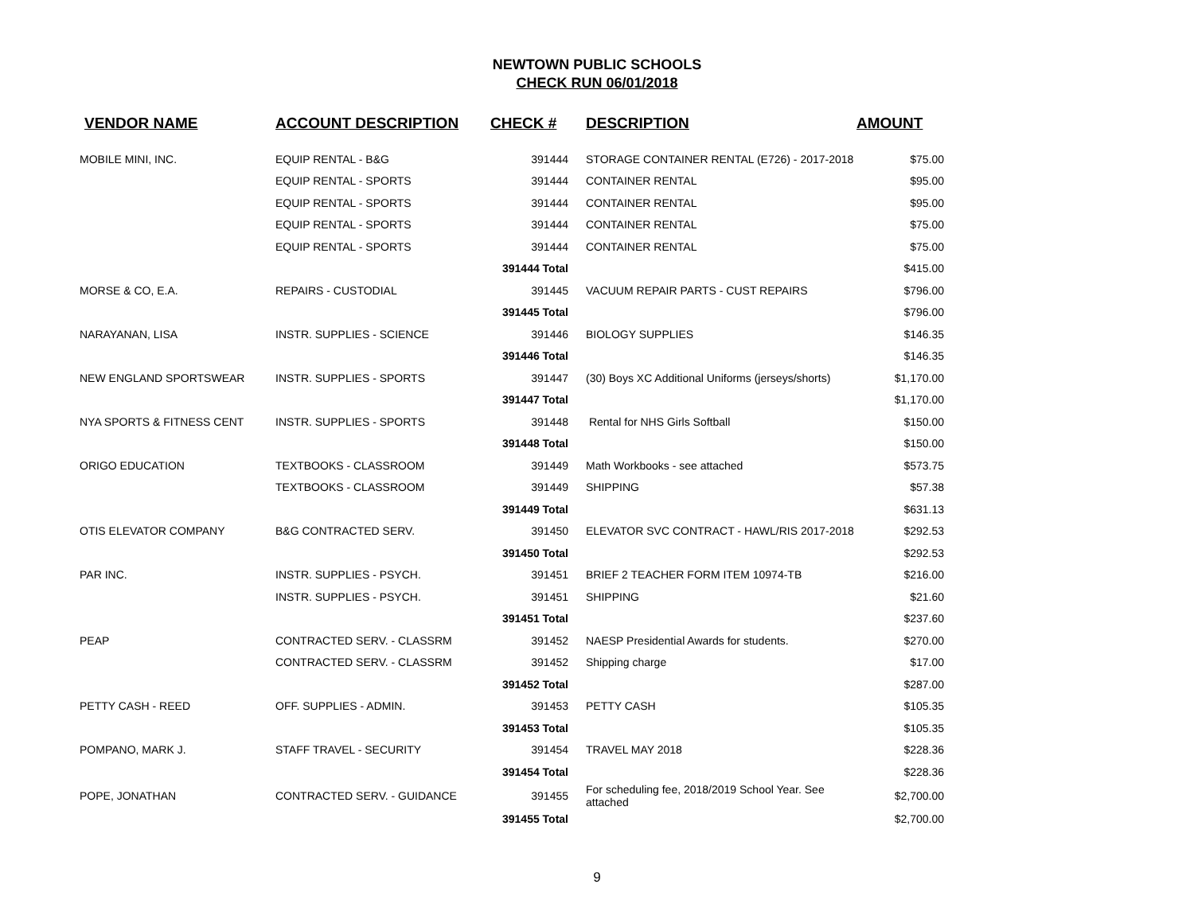NEWTOWN PUBLIC SCHOOLS
CHECK RUN 06/01/2018
| VENDOR NAME | ACCOUNT DESCRIPTION | CHECK # | DESCRIPTION | AMOUNT |
| --- | --- | --- | --- | --- |
| MOBILE MINI, INC. | EQUIP RENTAL - B&G | 391444 | STORAGE CONTAINER RENTAL (E726) - 2017-2018 | $75.00 |
| | EQUIP RENTAL - SPORTS | 391444 | CONTAINER RENTAL | $95.00 |
| | EQUIP RENTAL - SPORTS | 391444 | CONTAINER RENTAL | $95.00 |
| | EQUIP RENTAL - SPORTS | 391444 | CONTAINER RENTAL | $75.00 |
| | EQUIP RENTAL - SPORTS | 391444 | CONTAINER RENTAL | $75.00 |
| | | 391444 Total | | $415.00 |
| MORSE & CO, E.A. | REPAIRS - CUSTODIAL | 391445 | VACUUM REPAIR PARTS - CUST REPAIRS | $796.00 |
| | | 391445 Total | | $796.00 |
| NARAYANAN, LISA | INSTR. SUPPLIES - SCIENCE | 391446 | BIOLOGY SUPPLIES | $146.35 |
| | | 391446 Total | | $146.35 |
| NEW ENGLAND SPORTSWEAR | INSTR. SUPPLIES - SPORTS | 391447 | (30) Boys XC Additional Uniforms (jerseys/shorts) | $1,170.00 |
| | | 391447 Total | | $1,170.00 |
| NYA SPORTS & FITNESS CENT | INSTR. SUPPLIES - SPORTS | 391448 | Rental for NHS Girls Softball | $150.00 |
| | | 391448 Total | | $150.00 |
| ORIGO EDUCATION | TEXTBOOKS - CLASSROOM | 391449 | Math Workbooks - see attached | $573.75 |
| | TEXTBOOKS - CLASSROOM | 391449 | SHIPPING | $57.38 |
| | | 391449 Total | | $631.13 |
| OTIS ELEVATOR COMPANY | B&G CONTRACTED SERV. | 391450 | ELEVATOR SVC CONTRACT - HAWL/RIS 2017-2018 | $292.53 |
| | | 391450 Total | | $292.53 |
| PAR INC. | INSTR. SUPPLIES - PSYCH. | 391451 | BRIEF 2 TEACHER FORM ITEM 10974-TB | $216.00 |
| | INSTR. SUPPLIES - PSYCH. | 391451 | SHIPPING | $21.60 |
| | | 391451 Total | | $237.60 |
| PEAP | CONTRACTED SERV. - CLASSRM | 391452 | NAESP Presidential Awards for students. | $270.00 |
| | CONTRACTED SERV. - CLASSRM | 391452 | Shipping charge | $17.00 |
| | | 391452 Total | | $287.00 |
| PETTY CASH - REED | OFF. SUPPLIES - ADMIN. | 391453 | PETTY CASH | $105.35 |
| | | 391453 Total | | $105.35 |
| POMPANO, MARK J. | STAFF TRAVEL - SECURITY | 391454 | TRAVEL MAY 2018 | $228.36 |
| | | 391454 Total | | $228.36 |
| POPE, JONATHAN | CONTRACTED SERV. - GUIDANCE | 391455 | For scheduling fee, 2018/2019 School Year. See attached | $2,700.00 |
| | | 391455 Total | | $2,700.00 |
9